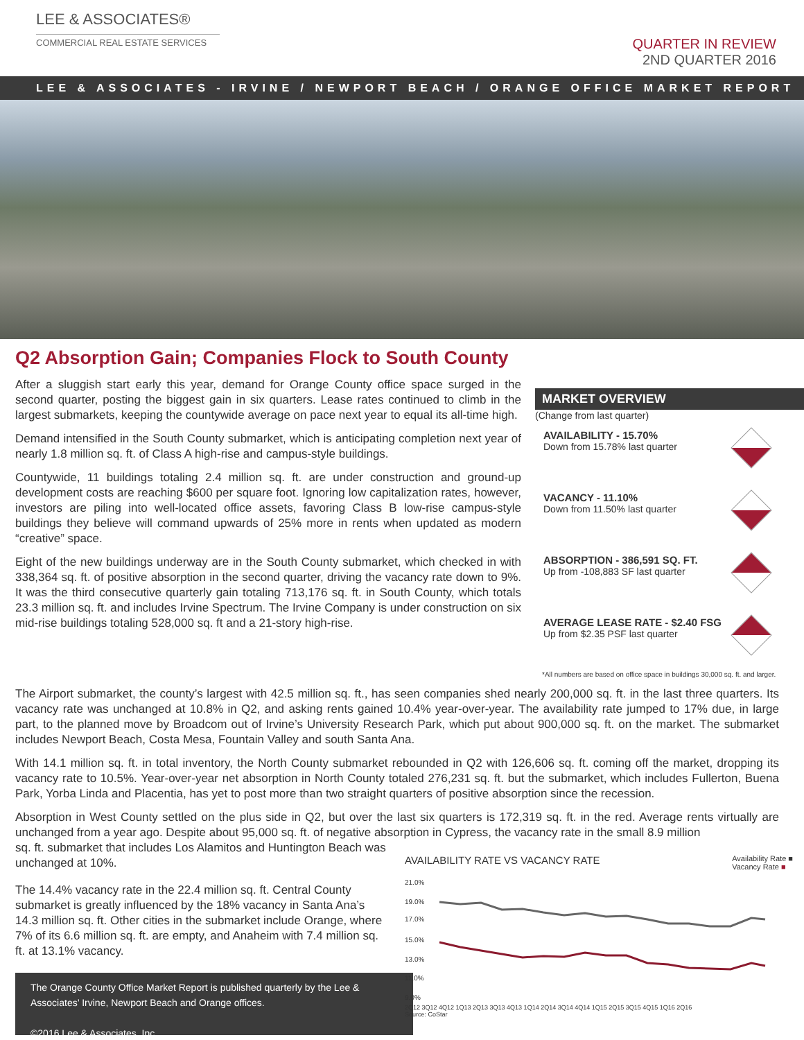LEE & ASSOCIATES®
COMMERCIAL REAL ESTATE SERVICES
QUARTER IN REVIEW
2ND QUARTER 2016
LEE & ASSOCIATES - IRVINE / NEWPORT BEACH / ORANGE OFFICE MARKET REPORT
Q2 Absorption Gain; Companies Flock to South County
After a sluggish start early this year, demand for Orange County office space surged in the second quarter, posting the biggest gain in six quarters. Lease rates continued to climb in the largest submarkets, keeping the countywide average on pace next year to equal its all-time high.
Demand intensified in the South County submarket, which is anticipating completion next year of nearly 1.8 million sq. ft. of Class A high-rise and campus-style buildings.
Countywide, 11 buildings totaling 2.4 million sq. ft. are under construction and ground-up development costs are reaching $600 per square foot. Ignoring low capitalization rates, however, investors are piling into well-located office assets, favoring Class B low-rise campus-style buildings they believe will command upwards of 25% more in rents when updated as modern “creative” space.
Eight of the new buildings underway are in the South County submarket, which checked in with 338,364 sq. ft. of positive absorption in the second quarter, driving the vacancy rate down to 9%. It was the third consecutive quarterly gain totaling 713,176 sq. ft. in South County, which totals 23.3 million sq. ft. and includes Irvine Spectrum. The Irvine Company is under construction on six mid-rise buildings totaling 528,000 sq. ft and a 21-story high-rise.
MARKET OVERVIEW
(Change from last quarter)
AVAILABILITY - 15.70%
Down from 15.78% last quarter
VACANCY - 11.10%
Down from 11.50% last quarter
ABSORPTION - 386,591 SQ. FT.
Up from -108,883 SF last quarter
AVERAGE LEASE RATE - $2.40 FSG
Up from $2.35 PSF last quarter
*All numbers are based on office space in buildings 30,000 sq. ft. and larger.
The Airport submarket, the county’s largest with 42.5 million sq. ft., has seen companies shed nearly 200,000 sq. ft. in the last three quarters. Its vacancy rate was unchanged at 10.8% in Q2, and asking rents gained 10.4% year-over-year. The availability rate jumped to 17% due, in large part, to the planned move by Broadcom out of Irvine’s University Research Park, which put about 900,000 sq. ft. on the market. The submarket includes Newport Beach, Costa Mesa, Fountain Valley and south Santa Ana.
With 14.1 million sq. ft. in total inventory, the North County submarket rebounded in Q2 with 126,606 sq. ft. coming off the market, dropping its vacancy rate to 10.5%. Year-over-year net absorption in North County totaled 276,231 sq. ft. but the submarket, which includes Fullerton, Buena Park, Yorba Linda and Placentia, has yet to post more than two straight quarters of positive absorption since the recession.
Absorption in West County settled on the plus side in Q2, but over the last six quarters is 172,319 sq. ft. in the red. Average rents virtually are unchanged from a year ago. Despite about 95,000 sq. ft. of negative absorption in Cypress, the vacancy rate in the small 8.9 million
sq. ft. submarket that includes Los Alamitos and Huntington Beach was unchanged at 10%.
The 14.4% vacancy rate in the 22.4 million sq. ft. Central County submarket is greatly influenced by the 18% vacancy in Santa Ana’s 14.3 million sq. ft. Other cities in the submarket include Orange, where 7% of its 6.6 million sq. ft. are empty, and Anaheim with 7.4 million sq. ft. at 13.1% vacancy.
The Orange County Office Market Report is published quarterly by the Lee & Associates’ Irvine, Newport Beach and Orange offices.
©2016 Lee & Associates, Inc.
AVAILABILITY RATE VS VACANCY RATE Availability Rate ■
Vacancy Rate ■
21.0%
19.0%
17.0%
15.0%
13.0%
11.0%
9.0%
2Q12 3Q12 4Q12 1Q13 2Q13 3Q13 4Q13 1Q14 2Q14 3Q14 4Q14 1Q15 2Q15 3Q15 4Q15 1Q16 2Q16
Source: CoStar